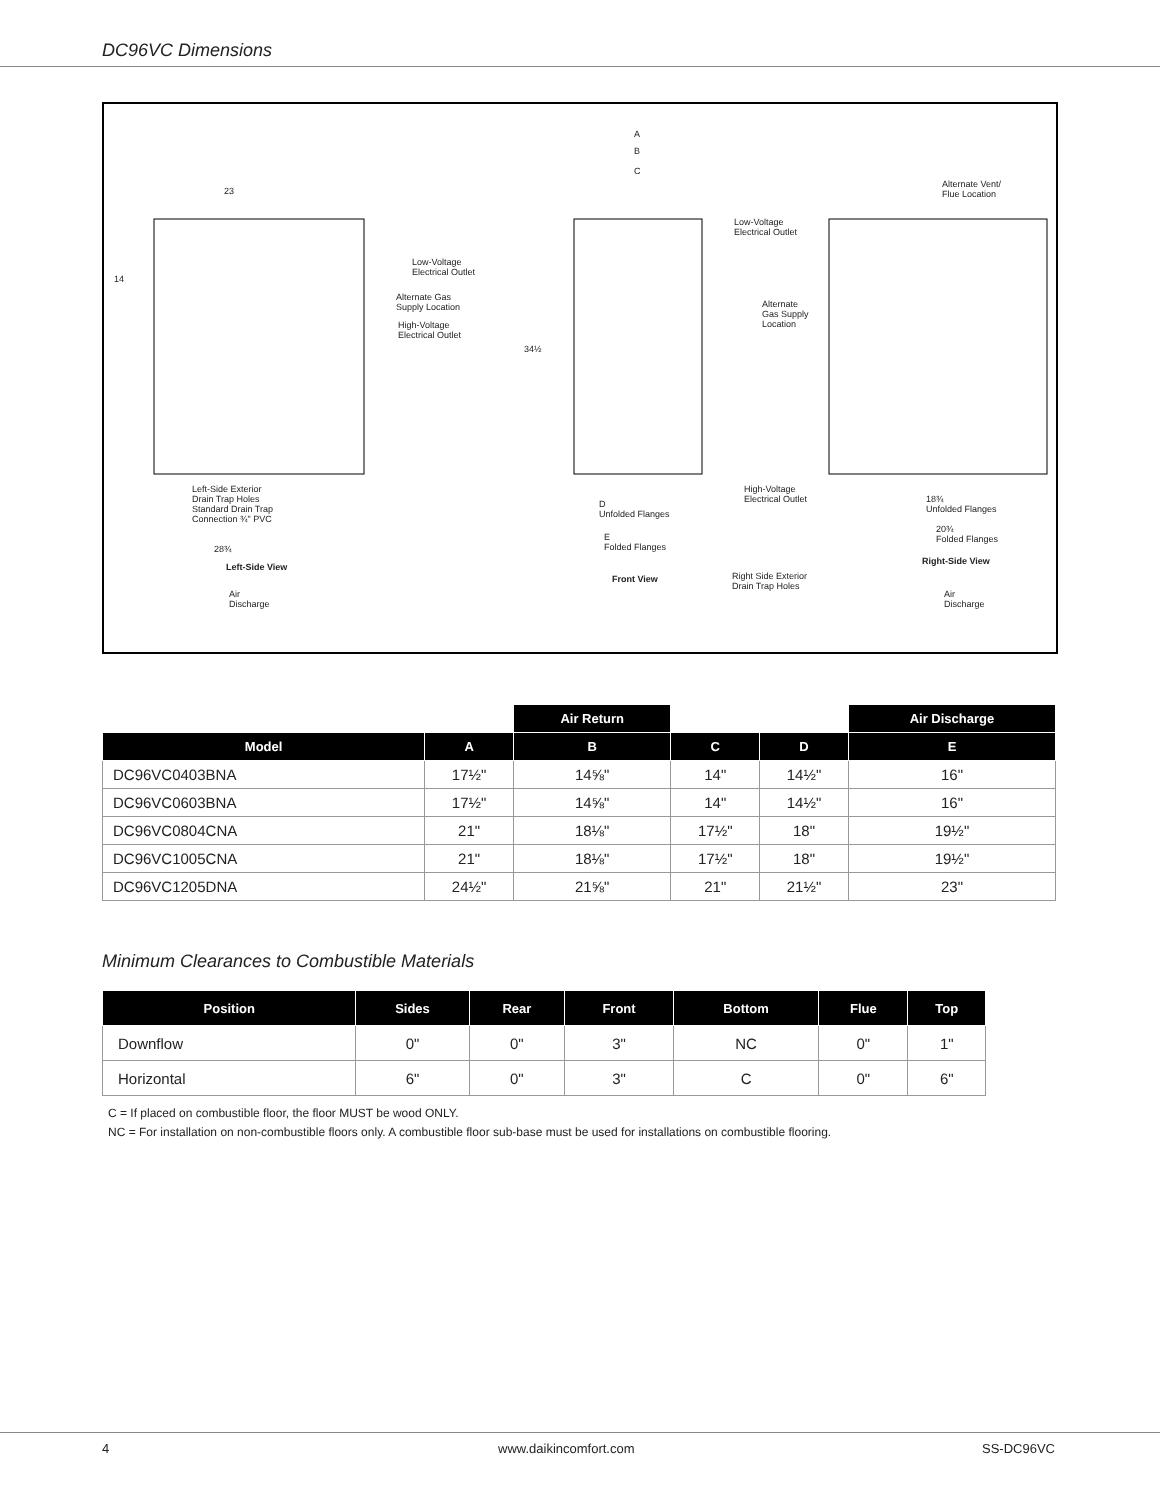DC96VC Dimensions
23
14
Low-Voltage
Electrical Outlet
Alternate Gas
Supply Location
High-Voltage
Electrical Outlet
Left-Side Exterior
Drain Trap Holes
Standard Drain Trap
Connection ¾" PVC
28¾
Left-Side View
Air
Discharge
A
B
C
34½
D
Unfolded Flanges
E
Folded Flanges
Front View
Low-Voltage
Electrical Outlet
Alternate
Gas Supply
Location
High-Voltage
Electrical Outlet
Right Side Exterior
Drain Trap Holes
Alternate Vent/
Flue Location
18¾
Unfolded Flanges
20¾
Folded Flanges
Right-Side View
Air
Discharge
| | | Air Return | | | Air Discharge |
| Model | A | B | C | D | E |
| DC96VC0403BNA | 17½" | 14⅝" | 14" | 14½" | 16" |
| DC96VC0603BNA | 17½" | 14⅝" | 14" | 14½" | 16" |
| DC96VC0804CNA | 21" | 18⅛" | 17½" | 18" | 19½" |
| DC96VC1005CNA | 21" | 18⅛" | 17½" | 18" | 19½" |
| DC96VC1205DNA | 24½" | 21⅝" | 21" | 21½" | 23" |
Minimum Clearances to Combustible Materials
| Position | Sides | Rear | Front | Bottom | Flue | Top |
| --- | --- | --- | --- | --- | --- | --- |
| Downflow | 0" | 0" | 3" | NC | 0" | 1" |
| Horizontal | 6" | 0" | 3" | C | 0" | 6" |
C = If placed on combustible floor, the floor MUST be wood ONLY.
NC = For installation on non-combustible floors only. A combustible floor sub-base must be used for installations on combustible flooring.
4 www.daikincomfort.com SS-DC96VC